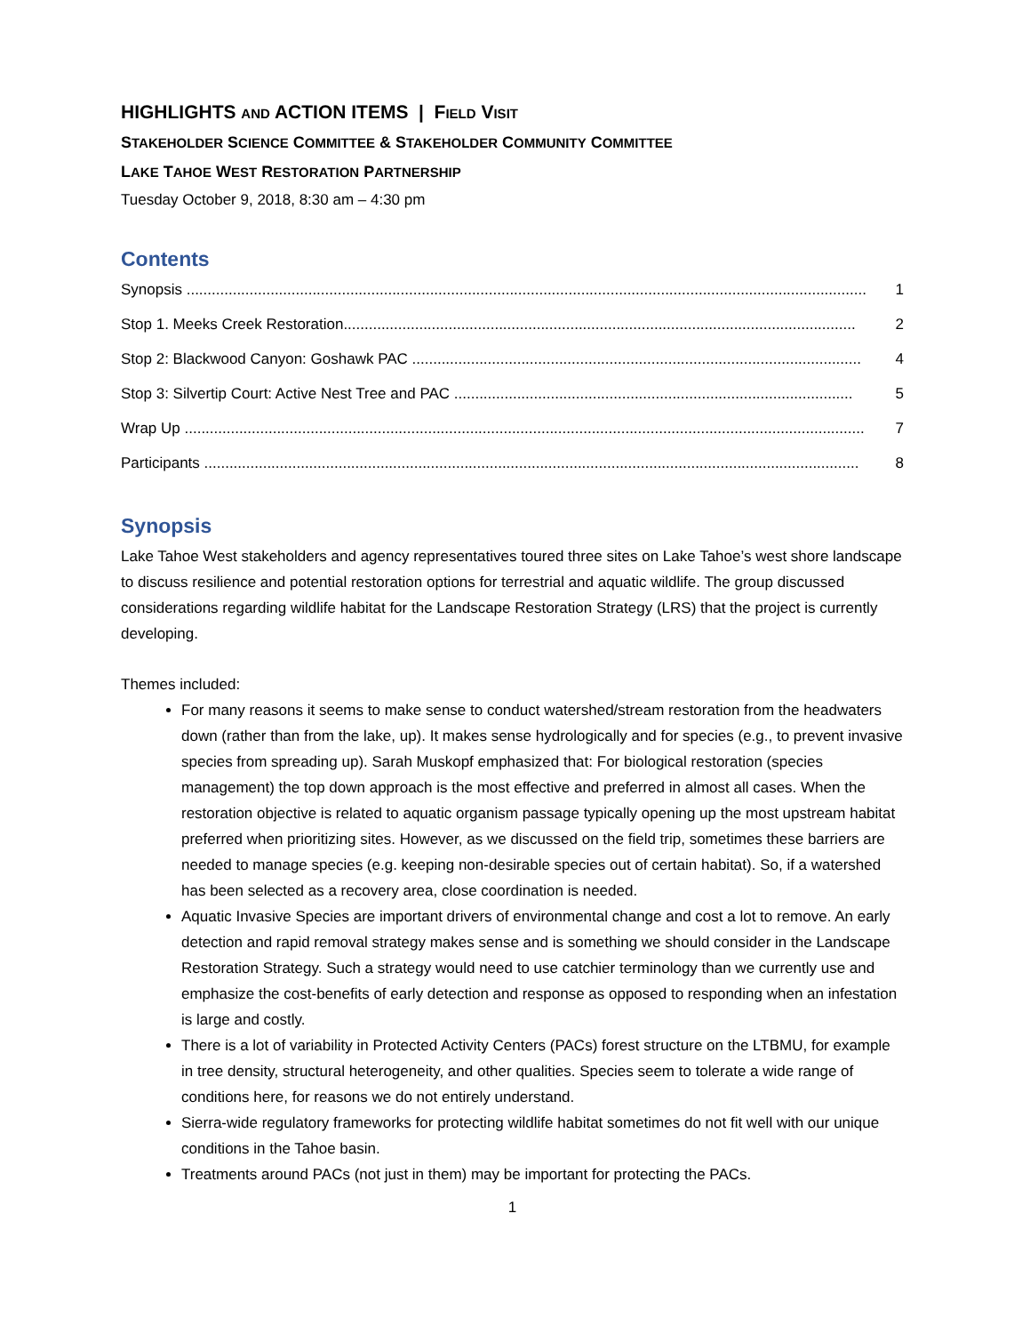HIGHLIGHTS AND ACTION ITEMS | FIELD VISIT
STAKEHOLDER SCIENCE COMMITTEE & STAKEHOLDER COMMUNITY COMMITTEE
LAKE TAHOE WEST RESTORATION PARTNERSHIP
Tuesday October 9, 2018, 8:30 am – 4:30 pm
Contents
Synopsis .................................................................................................................................................................. 1
Stop 1. Meeks Creek Restoration.......................................................................................................................... 2
Stop 2: Blackwood Canyon: Goshawk PAC ........................................................................................................... 4
Stop 3: Silvertip Court: Active Nest Tree and PAC ............................................................................................... 5
Wrap Up .................................................................................................................................................................. 7
Participants ............................................................................................................................................................ 8
Synopsis
Lake Tahoe West stakeholders and agency representatives toured three sites on Lake Tahoe’s west shore landscape to discuss resilience and potential restoration options for terrestrial and aquatic wildlife. The group discussed considerations regarding wildlife habitat for the Landscape Restoration Strategy (LRS) that the project is currently developing.
Themes included:
For many reasons it seems to make sense to conduct watershed/stream restoration from the headwaters down (rather than from the lake, up). It makes sense hydrologically and for species (e.g., to prevent invasive species from spreading up). Sarah Muskopf emphasized that: For biological restoration (species management) the top down approach is the most effective and preferred in almost all cases. When the restoration objective is related to aquatic organism passage typically opening up the most upstream habitat preferred when prioritizing sites. However, as we discussed on the field trip, sometimes these barriers are needed to manage species (e.g. keeping non-desirable species out of certain habitat). So, if a watershed has been selected as a recovery area, close coordination is needed.
Aquatic Invasive Species are important drivers of environmental change and cost a lot to remove. An early detection and rapid removal strategy makes sense and is something we should consider in the Landscape Restoration Strategy. Such a strategy would need to use catchier terminology than we currently use and emphasize the cost-benefits of early detection and response as opposed to responding when an infestation is large and costly.
There is a lot of variability in Protected Activity Centers (PACs) forest structure on the LTBMU, for example in tree density, structural heterogeneity, and other qualities. Species seem to tolerate a wide range of conditions here, for reasons we do not entirely understand.
Sierra-wide regulatory frameworks for protecting wildlife habitat sometimes do not fit well with our unique conditions in the Tahoe basin.
Treatments around PACs (not just in them) may be important for protecting the PACs.
1